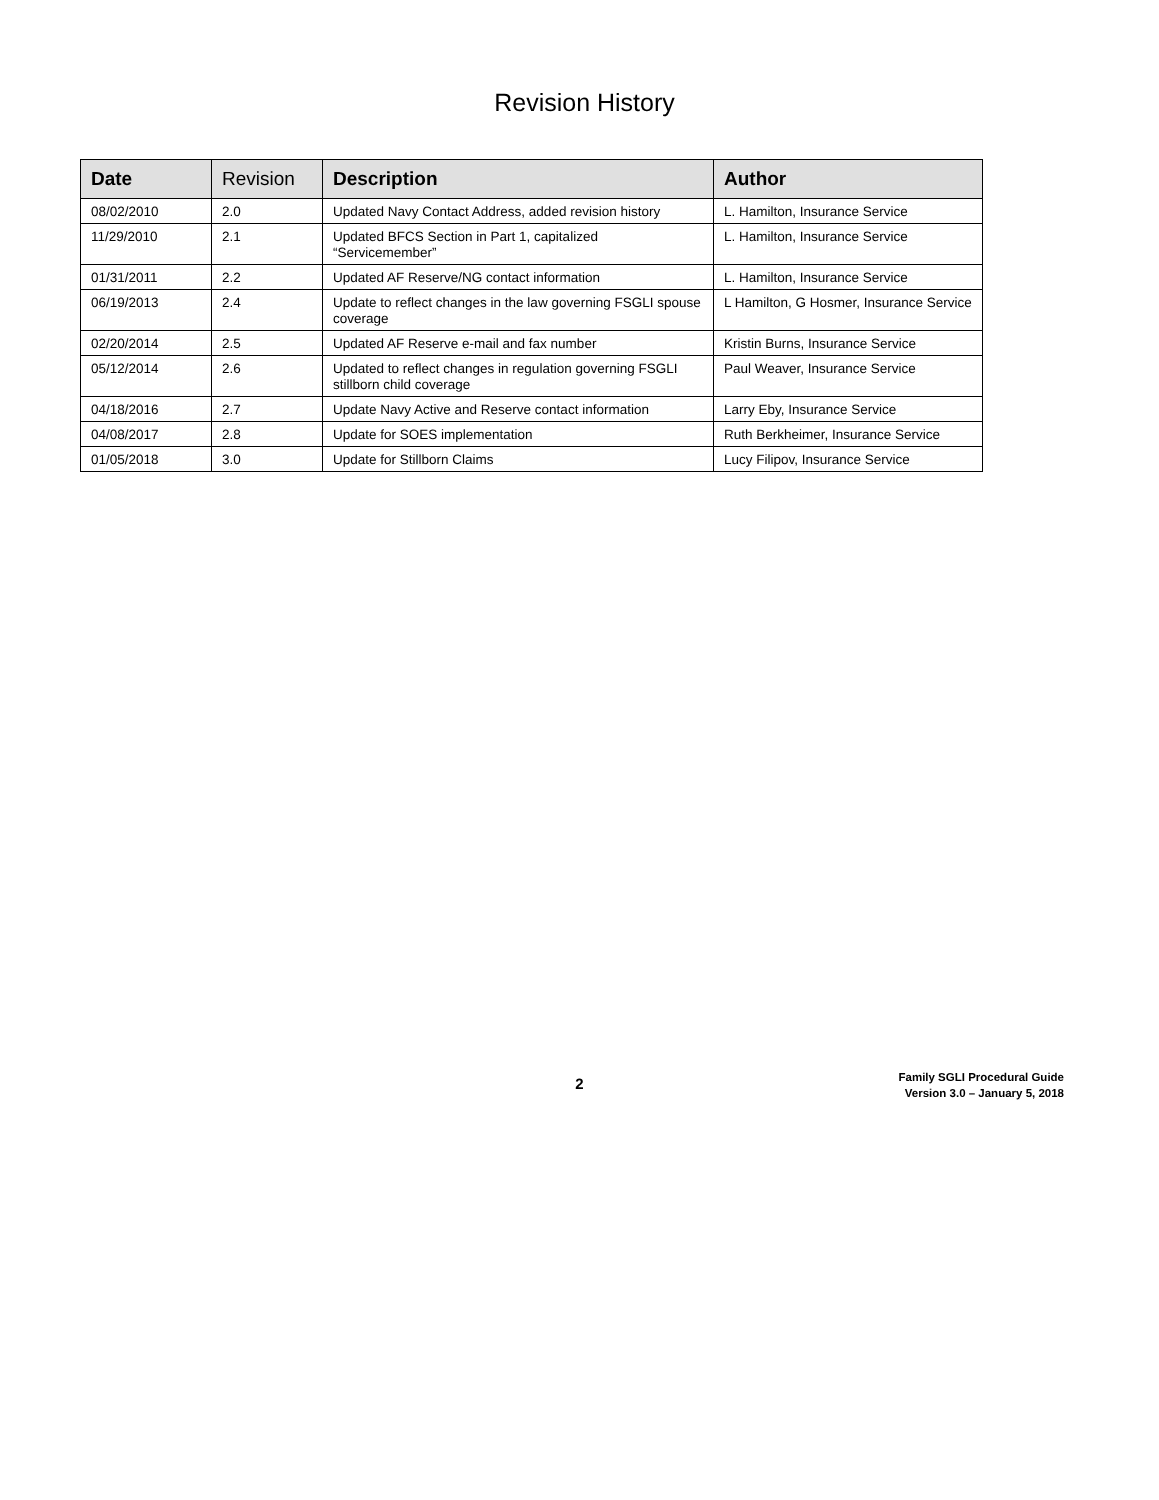Revision History
| Date | Revision | Description | Author |
| --- | --- | --- | --- |
| 08/02/2010 | 2.0 | Updated Navy Contact Address, added revision history | L. Hamilton, Insurance Service |
| 11/29/2010 | 2.1 | Updated BFCS Section in Part 1, capitalized “Servicemember” | L. Hamilton, Insurance Service |
| 01/31/2011 | 2.2 | Updated AF Reserve/NG contact information | L. Hamilton, Insurance Service |
| 06/19/2013 | 2.4 | Update to reflect changes in the law governing FSGLI spouse coverage | L Hamilton, G Hosmer, Insurance Service |
| 02/20/2014 | 2.5 | Updated AF Reserve e-mail and fax number | Kristin Burns, Insurance Service |
| 05/12/2014 | 2.6 | Updated to reflect changes in regulation governing FSGLI stillborn child coverage | Paul Weaver, Insurance Service |
| 04/18/2016 | 2.7 | Update Navy Active and Reserve contact information | Larry Eby, Insurance Service |
| 04/08/2017 | 2.8 | Update for SOES implementation | Ruth Berkheimer, Insurance Service |
| 01/05/2018 | 3.0 | Update for Stillborn Claims | Lucy Filipov, Insurance Service |
2
Family SGLI Procedural Guide
Version 3.0 – January 5, 2018